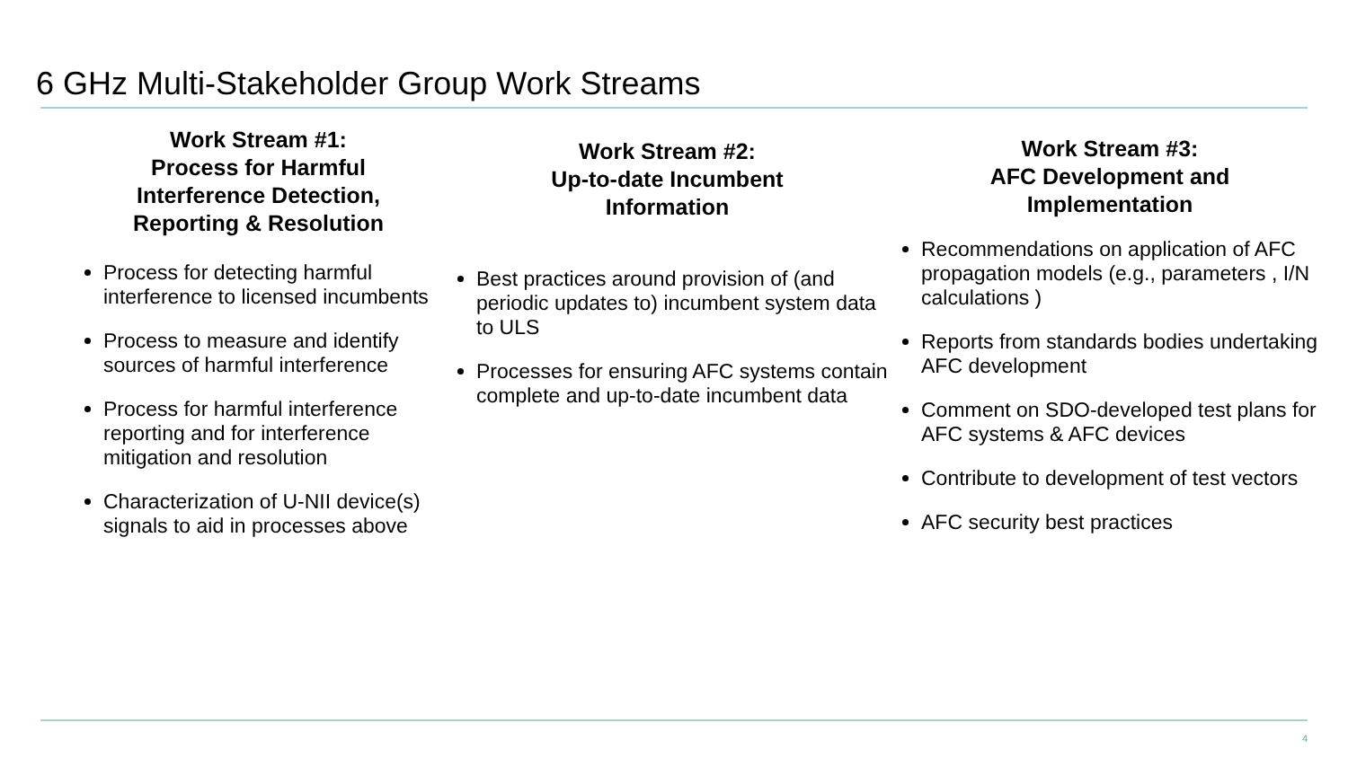6 GHz Multi-Stakeholder Group Work Streams
Work Stream #1:
Process for Harmful
Interference Detection,
Reporting & Resolution
Process for detecting harmful interference to licensed incumbents
Process to measure and identify sources of harmful interference
Process for harmful interference reporting and for interference mitigation and resolution
Characterization of U-NII device(s) signals to aid in processes above
Work Stream #2:
Up-to-date Incumbent
Information
Best practices around provision of (and periodic updates to) incumbent system data to ULS
Processes for ensuring AFC systems contain complete and up-to-date incumbent data
Work Stream #3:
AFC Development and
Implementation
Recommendations on application of AFC propagation models (e.g., parameters , I/N calculations )
Reports from standards bodies undertaking AFC development
Comment on SDO-developed test plans for AFC systems & AFC devices
Contribute to development of test vectors
AFC security best practices
4